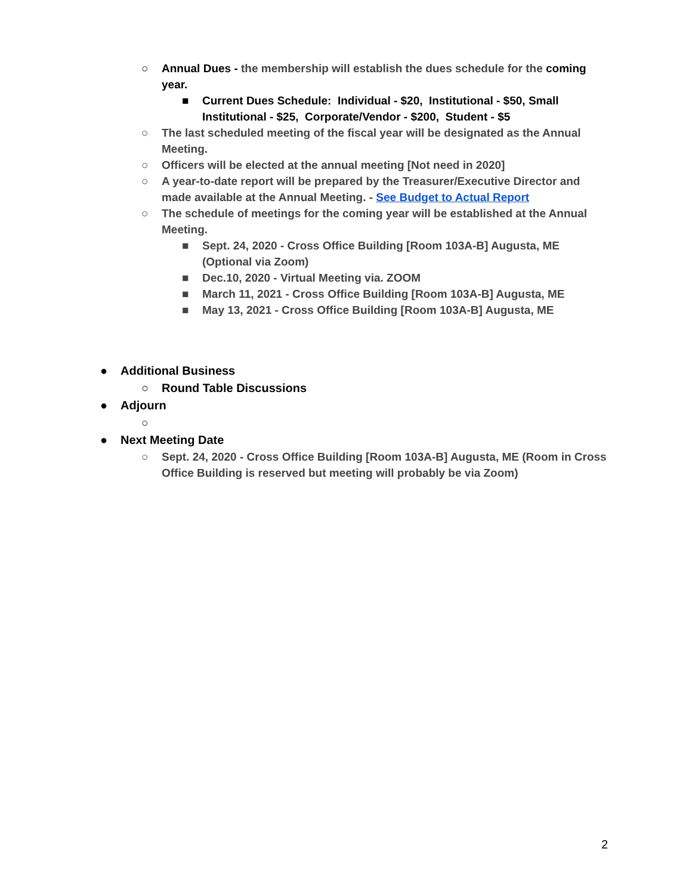○ Annual Dues - the membership will establish the dues schedule for the coming year.
■ Current Dues Schedule: Individual - $20, Institutional - $50, Small Institutional - $25, Corporate/Vendor - $200, Student - $5
○ The last scheduled meeting of the fiscal year will be designated as the Annual Meeting.
○ Officers will be elected at the annual meeting [Not need in 2020]
○ A year-to-date report will be prepared by the Treasurer/Executive Director and made available at the Annual Meeting. - See Budget to Actual Report
○ The schedule of meetings for the coming year will be established at the Annual Meeting.
■ Sept. 24, 2020 - Cross Office Building [Room 103A-B] Augusta, ME (Optional via Zoom)
■ Dec.10, 2020 - Virtual Meeting via. ZOOM
■ March 11, 2021 - Cross Office Building [Room 103A-B] Augusta, ME
■ May 13, 2021 - Cross Office Building [Room 103A-B] Augusta, ME
● Additional Business
○ Round Table Discussions
● Adjourn
○
● Next Meeting Date
○ Sept. 24, 2020 - Cross Office Building [Room 103A-B] Augusta, ME (Room in Cross Office Building is reserved but meeting will probably be via Zoom)
2